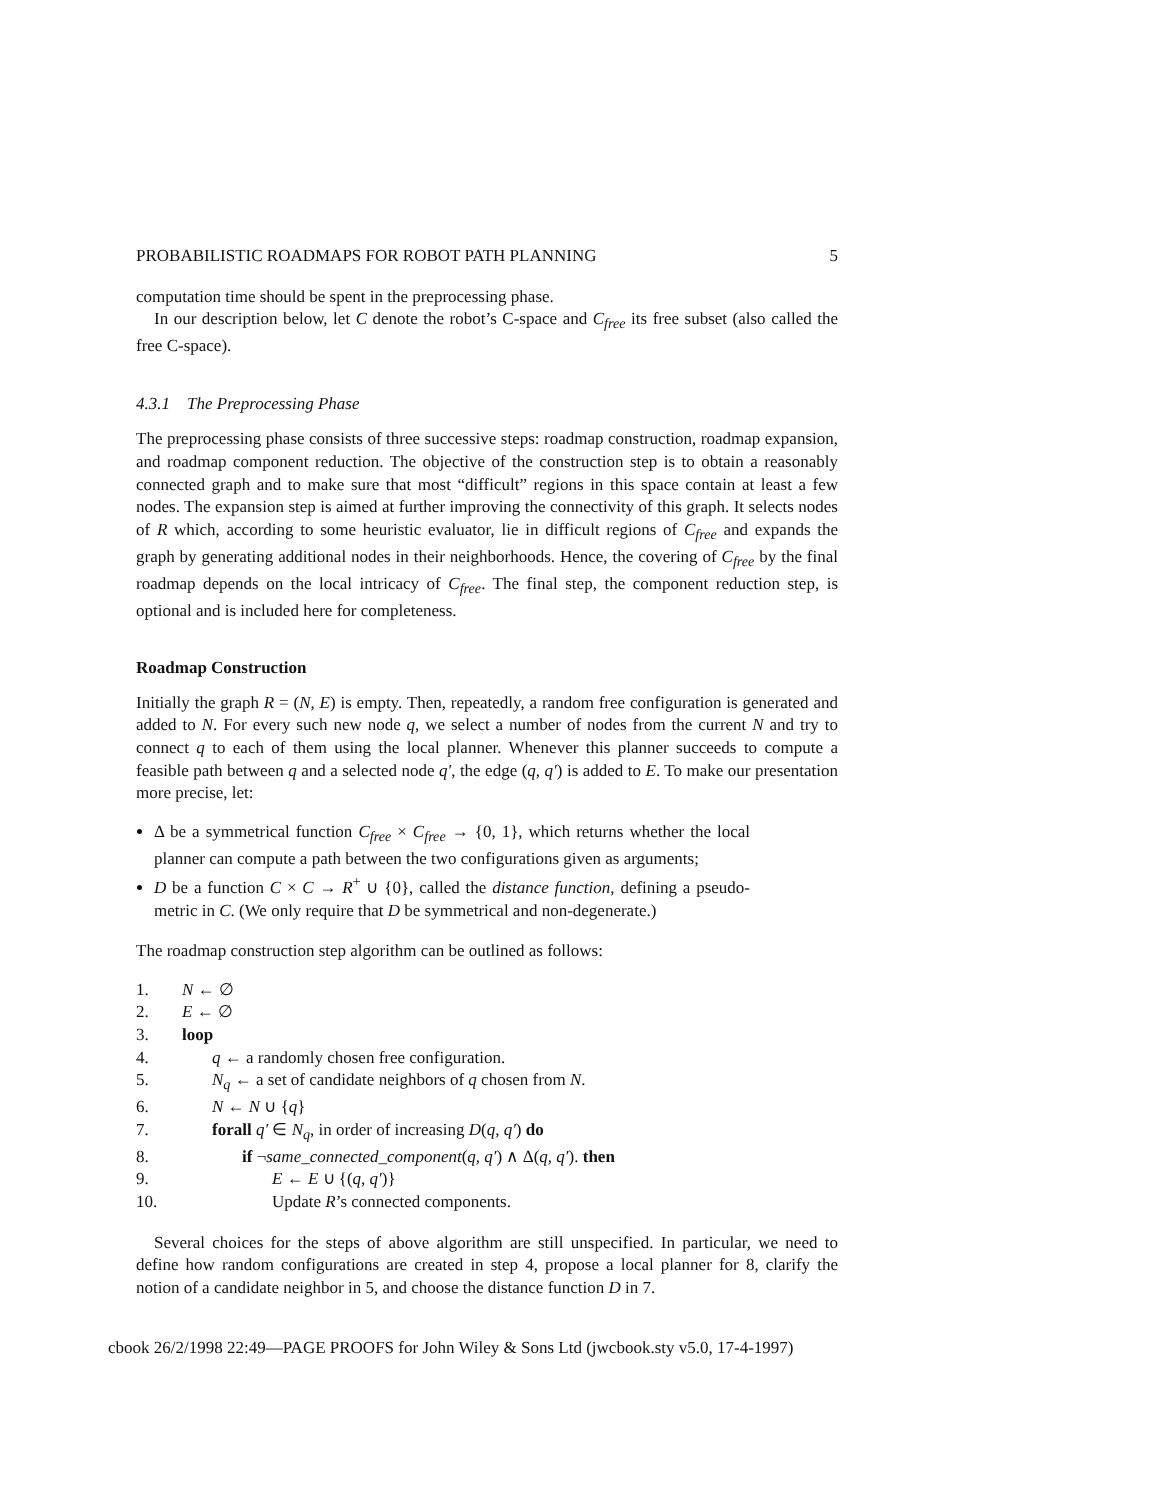PROBABILISTIC ROADMAPS FOR ROBOT PATH PLANNING 5
computation time should be spent in the preprocessing phase.
In our description below, let C denote the robot’s C-space and C<sub>free</sub> its free subset (also called the free C-space).
4.3.1 The Preprocessing Phase
The preprocessing phase consists of three successive steps: roadmap construction, roadmap expansion, and roadmap component reduction. The objective of the construction step is to obtain a reasonably connected graph and to make sure that most “difficult” regions in this space contain at least a few nodes. The expansion step is aimed at further improving the connectivity of this graph. It selects nodes of R which, according to some heuristic evaluator, lie in difficult regions of C<sub>free</sub> and expands the graph by generating additional nodes in their neighborhoods. Hence, the covering of C<sub>free</sub> by the final roadmap depends on the local intricacy of C<sub>free</sub>. The final step, the component reduction step, is optional and is included here for completeness.
Roadmap Construction
Initially the graph R = (N, E) is empty. Then, repeatedly, a random free configuration is generated and added to N. For every such new node q, we select a number of nodes from the current N and try to connect q to each of them using the local planner. Whenever this planner succeeds to compute a feasible path between q and a selected node q′, the edge (q, q′) is added to E. To make our presentation more precise, let:
Δ be a symmetrical function C<sub>free</sub> × C<sub>free</sub> → {0, 1}, which returns whether the local planner can compute a path between the two configurations given as arguments;
D be a function C × C → R<sup>+</sup> ∪ {0}, called the distance function, defining a pseudo-metric in C. (We only require that D be symmetrical and non-degenerate.)
The roadmap construction step algorithm can be outlined as follows:
| 1. | N ← ∅ |
| 2. | E ← ∅ |
| 3. | loop |
| 4. | q ← a randomly chosen free configuration. |
| 5. | N<sub>q</sub> ← a set of candidate neighbors of q chosen from N . |
| 6. | N ← N ∪ { q } |
| 7. | forall q′ ∈ N<sub>q</sub> , in order of increasing D ( q, q′ ) do |
| 8. | if ¬ same_connected_component ( q, q′ ) ∧ Δ( q, q′ ). then |
| 9. | E ← E ∪ {( q, q′ )} |
| 10. | Update R ’s connected components. |
Several choices for the steps of above algorithm are still unspecified. In particular, we need to define how random configurations are created in step 4, propose a local planner for 8, clarify the notion of a candidate neighbor in 5, and choose the distance function D in 7.
cbook 26/2/1998 22:49—PAGE PROOFS for John Wiley & Sons Ltd (jwcbook.sty v5.0, 17-4-1997)